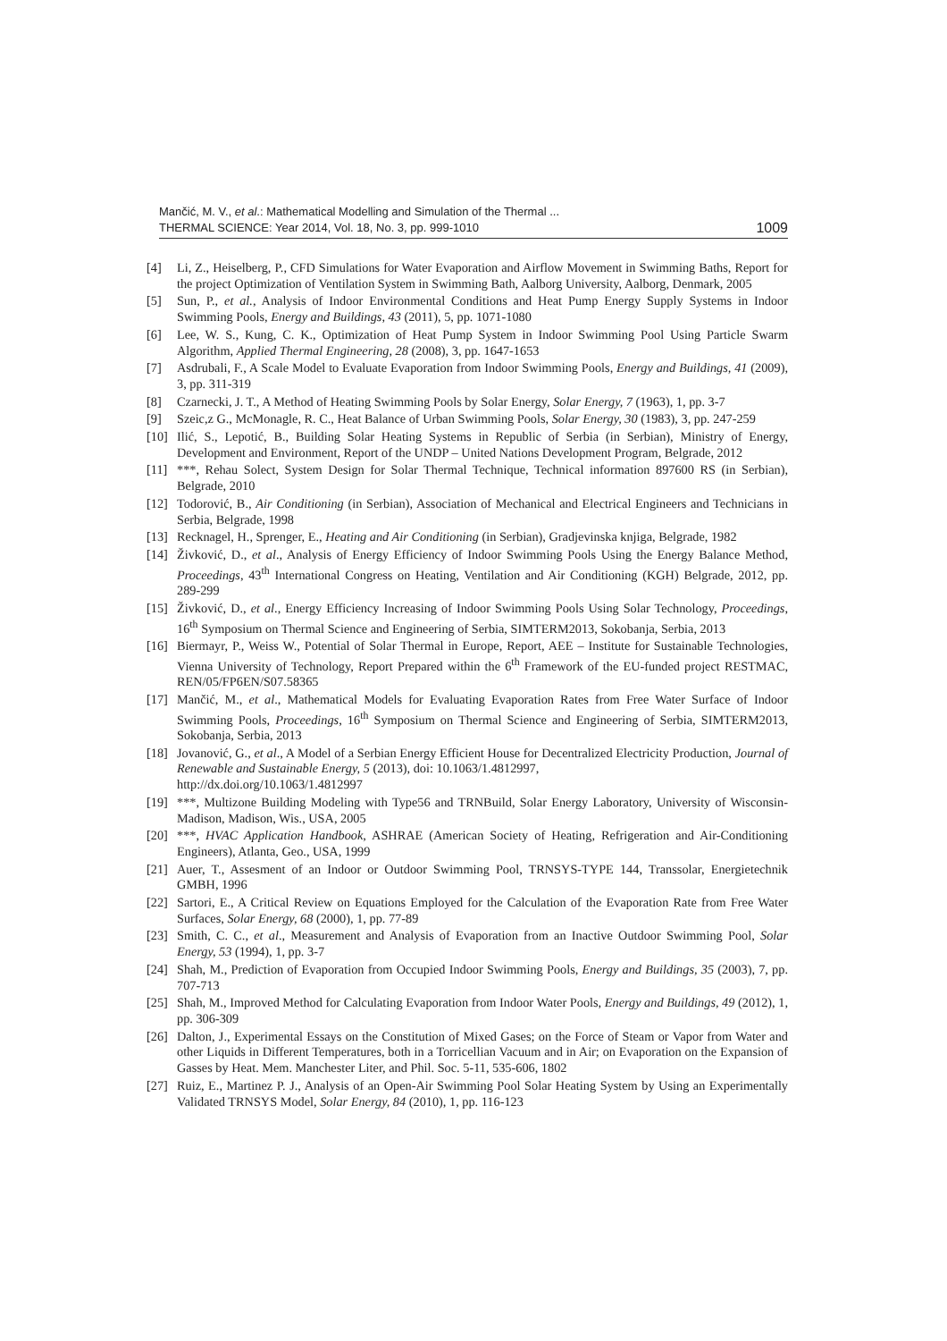Mančić, M. V., et al.: Mathematical Modelling and Simulation of the Thermal ...
THERMAL SCIENCE: Year 2014, Vol. 18, No. 3, pp. 999-1010 1009
[4] Li, Z., Heiselberg, P., CFD Simulations for Water Evaporation and Airflow Movement in Swimming Baths, Report for the project Optimization of Ventilation System in Swimming Bath, Aalborg University, Aalborg, Denmark, 2005
[5] Sun, P., et al., Analysis of Indoor Environmental Conditions and Heat Pump Energy Supply Systems in Indoor Swimming Pools, Energy and Buildings, 43 (2011), 5, pp. 1071-1080
[6] Lee, W. S., Kung, C. K., Optimization of Heat Pump System in Indoor Swimming Pool Using Particle Swarm Algorithm, Applied Thermal Engineering, 28 (2008), 3, pp. 1647-1653
[7] Asdrubali, F., A Scale Model to Evaluate Evaporation from Indoor Swimming Pools, Energy and Buildings, 41 (2009), 3, pp. 311-319
[8] Czarnecki, J. T., A Method of Heating Swimming Pools by Solar Energy, Solar Energy, 7 (1963), 1, pp. 3-7
[9] Szeic,z G., McMonagle, R. C., Heat Balance of Urban Swimming Pools, Solar Energy, 30 (1983), 3, pp. 247-259
[10] Ilić, S., Lepotić, B., Building Solar Heating Systems in Republic of Serbia (in Serbian), Ministry of Energy, Development and Environment, Report of the UNDP – United Nations Development Program, Belgrade, 2012
[11] ***, Rehau Solect, System Design for Solar Thermal Technique, Technical information 897600 RS (in Serbian), Belgrade, 2010
[12] Todorović, B., Air Conditioning (in Serbian), Association of Mechanical and Electrical Engineers and Technicians in Serbia, Belgrade, 1998
[13] Recknagel, H., Sprenger, E., Heating and Air Conditioning (in Serbian), Gradjevinska knjiga, Belgrade, 1982
[14] Živković, D., et al., Analysis of Energy Efficiency of Indoor Swimming Pools Using the Energy Balance Method, Proceedings, 43<sup>th</sup> International Congress on Heating, Ventilation and Air Conditioning (KGH) Belgrade, 2012, pp. 289-299
[15] Živković, D., et al., Energy Efficiency Increasing of Indoor Swimming Pools Using Solar Technology, Proceedings, 16<sup>th</sup> Symposium on Thermal Science and Engineering of Serbia, SIMTERM2013, Sokobanja, Serbia, 2013
[16] Biermayr, P., Weiss W., Potential of Solar Thermal in Europe, Report, AEE – Institute for Sustainable Technologies, Vienna University of Technology, Report Prepared within the 6<sup>th</sup> Framework of the EU-funded project RESTMAC, REN/05/FP6EN/S07.58365
[17] Mančić, M., et al., Mathematical Models for Evaluating Evaporation Rates from Free Water Surface of Indoor Swimming Pools, Proceedings, 16<sup>th</sup> Symposium on Thermal Science and Engineering of Serbia, SIMTERM2013, Sokobanja, Serbia, 2013
[18] Jovanović, G., et al., A Model of a Serbian Energy Efficient House for Decentralized Electricity Production, Journal of Renewable and Sustainable Energy, 5 (2013), doi: 10.1063/1.4812997,
http://dx.doi.org/10.1063/1.4812997
[19] ***, Multizone Building Modeling with Type56 and TRNBuild, Solar Energy Laboratory, University of Wisconsin-Madison, Madison, Wis., USA, 2005
[20] ***, HVAC Application Handbook, ASHRAE (American Society of Heating, Refrigeration and Air-Conditioning Engineers), Atlanta, Geo., USA, 1999
[21] Auer, T., Assesment of an Indoor or Outdoor Swimming Pool, TRNSYS-TYPE 144, Transsolar, Energietechnik GMBH, 1996
[22] Sartori, E., A Critical Review on Equations Employed for the Calculation of the Evaporation Rate from Free Water Surfaces, Solar Energy, 68 (2000), 1, pp. 77-89
[23] Smith, C. C., et al., Measurement and Analysis of Evaporation from an Inactive Outdoor Swimming Pool, Solar Energy, 53 (1994), 1, pp. 3-7
[24] Shah, M., Prediction of Evaporation from Occupied Indoor Swimming Pools, Energy and Buildings, 35 (2003), 7, pp. 707-713
[25] Shah, M., Improved Method for Calculating Evaporation from Indoor Water Pools, Energy and Buildings, 49 (2012), 1, pp. 306-309
[26] Dalton, J., Experimental Essays on the Constitution of Mixed Gases; on the Force of Steam or Vapor from Water and other Liquids in Different Temperatures, both in a Torricellian Vacuum and in Air; on Evaporation on the Expansion of Gasses by Heat. Mem. Manchester Liter, and Phil. Soc. 5-11, 535-606, 1802
[27] Ruiz, E., Martinez P. J., Analysis of an Open-Air Swimming Pool Solar Heating System by Using an Experimentally Validated TRNSYS Model, Solar Energy, 84 (2010), 1, pp. 116-123